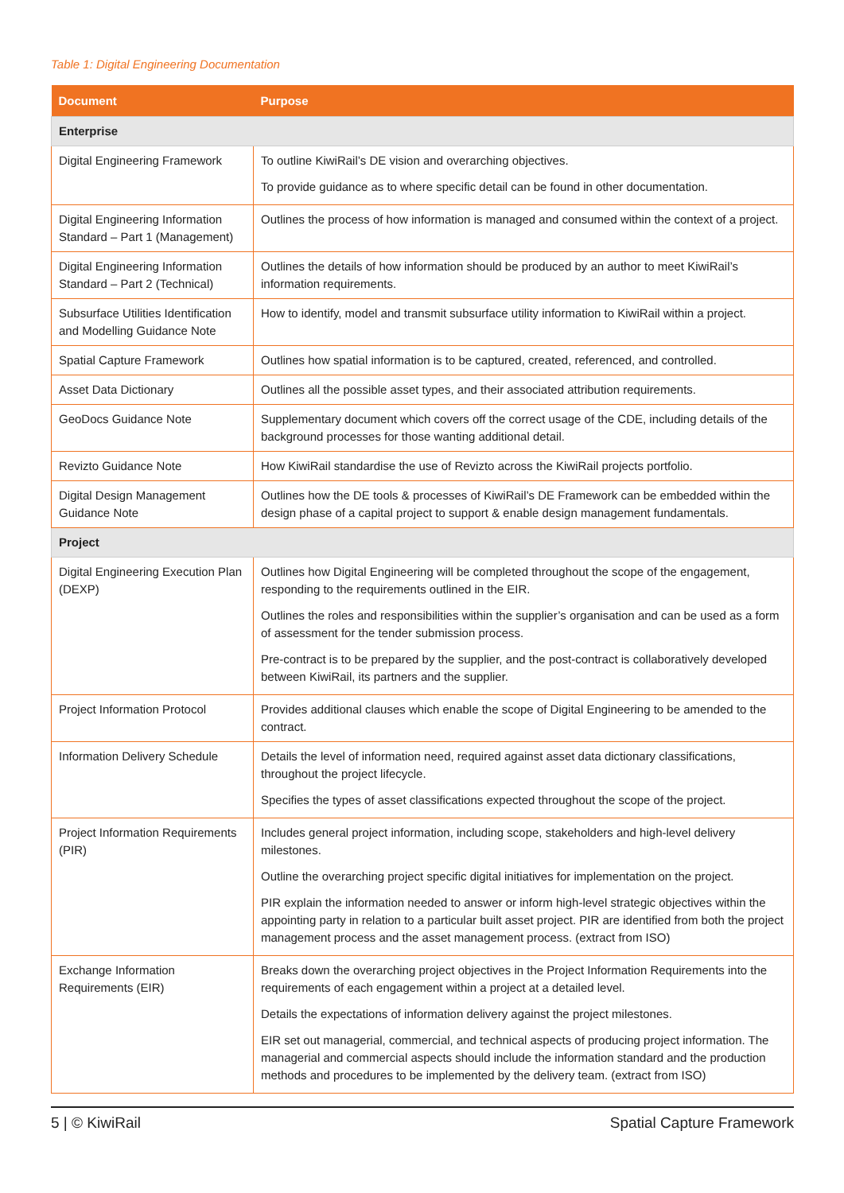Table 1: Digital Engineering Documentation
| Document | Purpose |
| --- | --- |
| Enterprise | |
| Digital Engineering Framework | To outline KiwiRail’s DE vision and overarching objectives. To provide guidance as to where specific detail can be found in other documentation. |
| Digital Engineering Information Standard – Part 1 (Management) | Outlines the process of how information is managed and consumed within the context of a project. |
| Digital Engineering Information Standard – Part 2 (Technical) | Outlines the details of how information should be produced by an author to meet KiwiRail’s information requirements. |
| Subsurface Utilities Identification and Modelling Guidance Note | How to identify, model and transmit subsurface utility information to KiwiRail within a project. |
| Spatial Capture Framework | Outlines how spatial information is to be captured, created, referenced, and controlled. |
| Asset Data Dictionary | Outlines all the possible asset types, and their associated attribution requirements. |
| GeoDocs Guidance Note | Supplementary document which covers off the correct usage of the CDE, including details of the background processes for those wanting additional detail. |
| Revizto Guidance Note | How KiwiRail standardise the use of Revizto across the KiwiRail projects portfolio. |
| Digital Design Management Guidance Note | Outlines how the DE tools & processes of KiwiRail’s DE Framework can be embedded within the design phase of a capital project to support & enable design management fundamentals. |
| Project | |
| Digital Engineering Execution Plan (DEXP) | Outlines how Digital Engineering will be completed throughout the scope of the engagement, responding to the requirements outlined in the EIR. Outlines the roles and responsibilities within the supplier’s organisation and can be used as a form of assessment for the tender submission process. Pre-contract is to be prepared by the supplier, and the post-contract is collaboratively developed between KiwiRail, its partners and the supplier. |
| Project Information Protocol | Provides additional clauses which enable the scope of Digital Engineering to be amended to the contract. |
| Information Delivery Schedule | Details the level of information need, required against asset data dictionary classifications, throughout the project lifecycle. Specifies the types of asset classifications expected throughout the scope of the project. |
| Project Information Requirements (PIR) | Includes general project information, including scope, stakeholders and high-level delivery milestones. Outline the overarching project specific digital initiatives for implementation on the project. PIR explain the information needed to answer or inform high-level strategic objectives within the appointing party in relation to a particular built asset project. PIR are identified from both the project management process and the asset management process. (extract from ISO) |
| Exchange Information Requirements (EIR) | Breaks down the overarching project objectives in the Project Information Requirements into the requirements of each engagement within a project at a detailed level. Details the expectations of information delivery against the project milestones. EIR set out managerial, commercial, and technical aspects of producing project information. The managerial and commercial aspects should include the information standard and the production methods and procedures to be implemented by the delivery team. (extract from ISO) |
5 | © KiwiRail Spatial Capture Framework